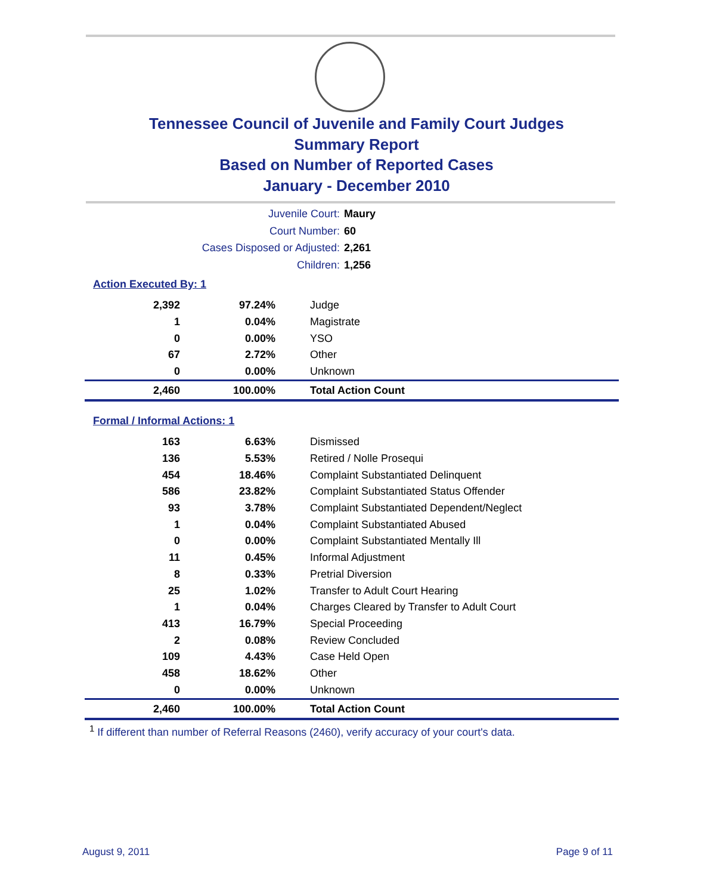Tennessee Council of Juvenile and Family Court Judges
Summary Report
Based on Number of Reported Cases
January - December 2010
Juvenile Court: Maury
Court Number: 60
Cases Disposed or Adjusted: 2,261
Children: 1,256
Action Executed By: 1
| 2,392 | 97.24% | Judge |
| 1 | 0.04% | Magistrate |
| 0 | 0.00% | YSO |
| 67 | 2.72% | Other |
| 0 | 0.00% | Unknown |
| 2,460 | 100.00% | Total Action Count |
Formal / Informal Actions: 1
| 163 | 6.63% | Dismissed |
| 136 | 5.53% | Retired / Nolle Prosequi |
| 454 | 18.46% | Complaint Substantiated Delinquent |
| 586 | 23.82% | Complaint Substantiated Status Offender |
| 93 | 3.78% | Complaint Substantiated Dependent/Neglect |
| 1 | 0.04% | Complaint Substantiated Abused |
| 0 | 0.00% | Complaint Substantiated Mentally Ill |
| 11 | 0.45% | Informal Adjustment |
| 8 | 0.33% | Pretrial Diversion |
| 25 | 1.02% | Transfer to Adult Court Hearing |
| 1 | 0.04% | Charges Cleared by Transfer to Adult Court |
| 413 | 16.79% | Special Proceeding |
| 2 | 0.08% | Review Concluded |
| 109 | 4.43% | Case Held Open |
| 458 | 18.62% | Other |
| 0 | 0.00% | Unknown |
| 2,460 | 100.00% | Total Action Count |
<sup>1</sup> If different than number of Referral Reasons (2460), verify accuracy of your court's data.
August 9, 2011 Page 9 of 11